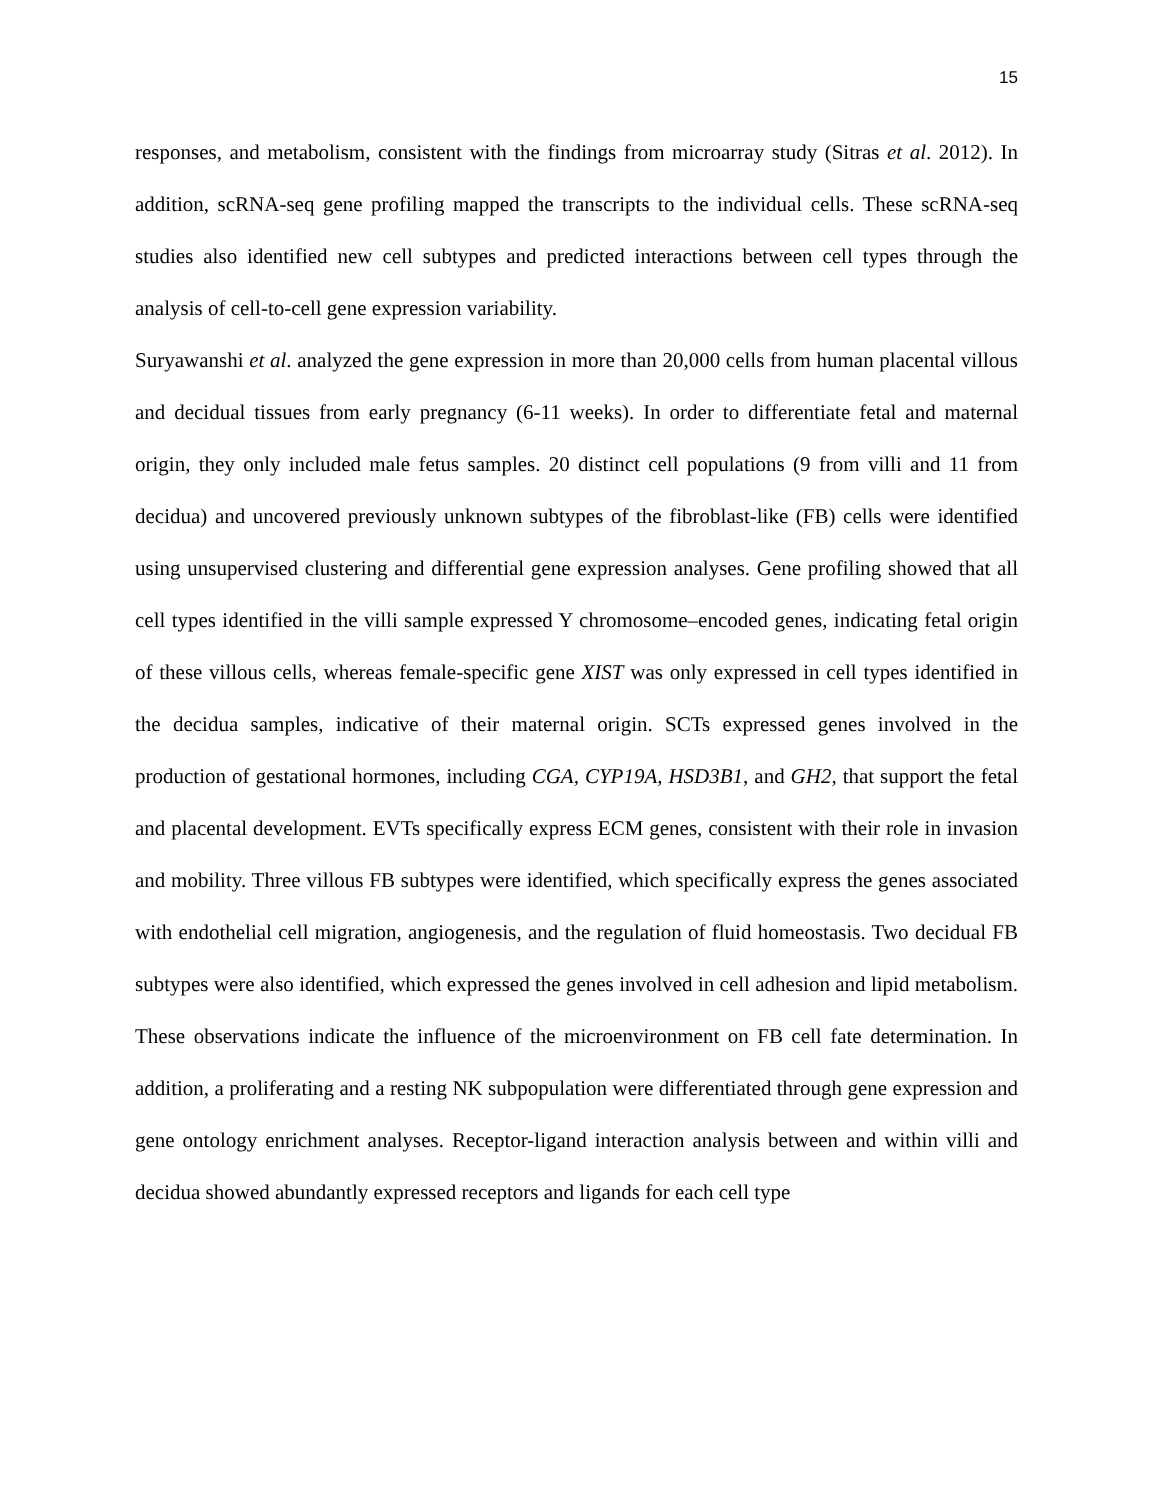15
responses, and metabolism, consistent with the findings from microarray study (Sitras et al. 2012). In addition, scRNA-seq gene profiling mapped the transcripts to the individual cells. These scRNA-seq studies also identified new cell subtypes and predicted interactions between cell types through the analysis of cell-to-cell gene expression variability.
Suryawanshi et al. analyzed the gene expression in more than 20,000 cells from human placental villous and decidual tissues from early pregnancy (6-11 weeks). In order to differentiate fetal and maternal origin, they only included male fetus samples. 20 distinct cell populations (9 from villi and 11 from decidua) and uncovered previously unknown subtypes of the fibroblast-like (FB) cells were identified using unsupervised clustering and differential gene expression analyses. Gene profiling showed that all cell types identified in the villi sample expressed Y chromosome–encoded genes, indicating fetal origin of these villous cells, whereas female-specific gene XIST was only expressed in cell types identified in the decidua samples, indicative of their maternal origin. SCTs expressed genes involved in the production of gestational hormones, including CGA, CYP19A, HSD3B1, and GH2, that support the fetal and placental development. EVTs specifically express ECM genes, consistent with their role in invasion and mobility. Three villous FB subtypes were identified, which specifically express the genes associated with endothelial cell migration, angiogenesis, and the regulation of fluid homeostasis. Two decidual FB subtypes were also identified, which expressed the genes involved in cell adhesion and lipid metabolism. These observations indicate the influence of the microenvironment on FB cell fate determination. In addition, a proliferating and a resting NK subpopulation were differentiated through gene expression and gene ontology enrichment analyses. Receptor-ligand interaction analysis between and within villi and decidua showed abundantly expressed receptors and ligands for each cell type